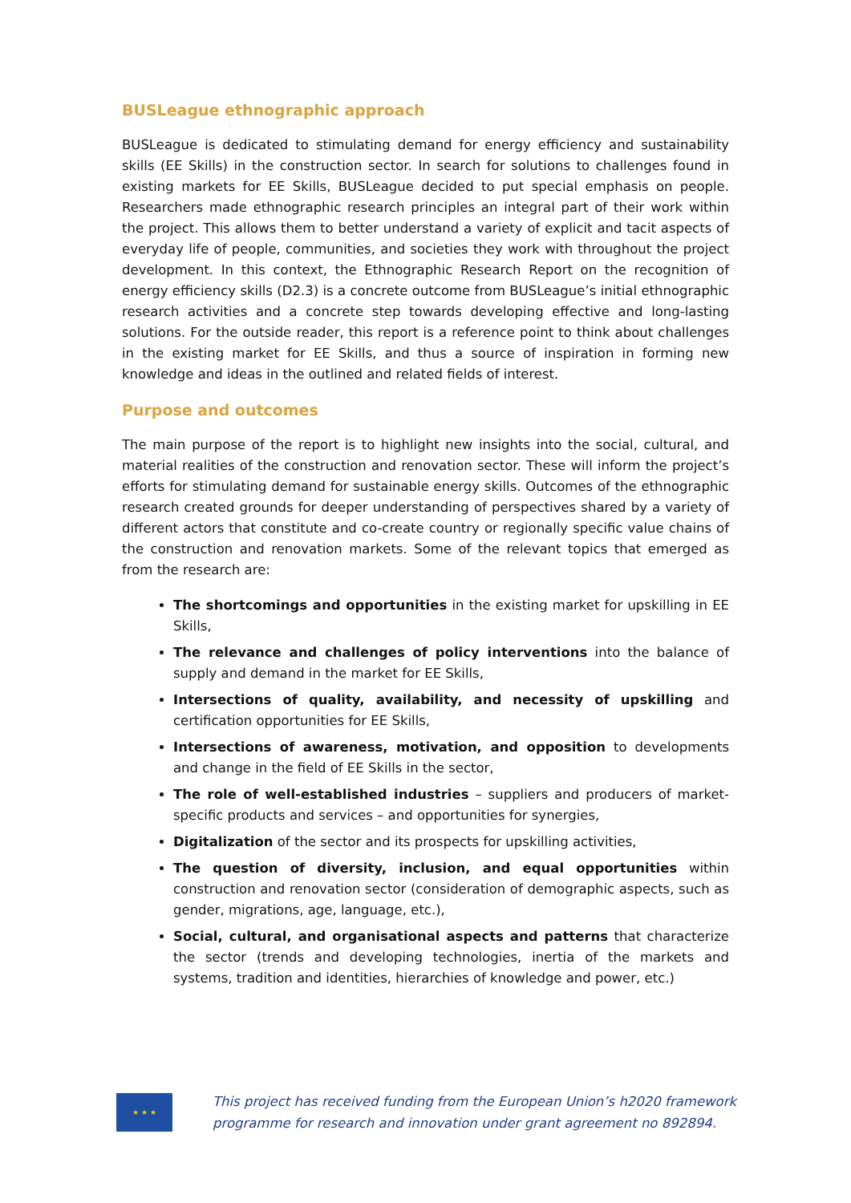BUSLeague ethnographic approach
BUSLeague is dedicated to stimulating demand for energy efficiency and sustainability skills (EE Skills) in the construction sector. In search for solutions to challenges found in existing markets for EE Skills, BUSLeague decided to put special emphasis on people. Researchers made ethnographic research principles an integral part of their work within the project. This allows them to better understand a variety of explicit and tacit aspects of everyday life of people, communities, and societies they work with throughout the project development. In this context, the Ethnographic Research Report on the recognition of energy efficiency skills (D2.3) is a concrete outcome from BUSLeague’s initial ethnographic research activities and a concrete step towards developing effective and long-lasting solutions. For the outside reader, this report is a reference point to think about challenges in the existing market for EE Skills, and thus a source of inspiration in forming new knowledge and ideas in the outlined and related fields of interest.
Purpose and outcomes
The main purpose of the report is to highlight new insights into the social, cultural, and material realities of the construction and renovation sector. These will inform the project’s efforts for stimulating demand for sustainable energy skills. Outcomes of the ethnographic research created grounds for deeper understanding of perspectives shared by a variety of different actors that constitute and co-create country or regionally specific value chains of the construction and renovation markets. Some of the relevant topics that emerged as from the research are:
The shortcomings and opportunities in the existing market for upskilling in EE Skills,
The relevance and challenges of policy interventions into the balance of supply and demand in the market for EE Skills,
Intersections of quality, availability, and necessity of upskilling and certification opportunities for EE Skills,
Intersections of awareness, motivation, and opposition to developments and change in the field of EE Skills in the sector,
The role of well-established industries – suppliers and producers of market-specific products and services – and opportunities for synergies,
Digitalization of the sector and its prospects for upskilling activities,
The question of diversity, inclusion, and equal opportunities within construction and renovation sector (consideration of demographic aspects, such as gender, migrations, age, language, etc.),
Social, cultural, and organisational aspects and patterns that characterize the sector (trends and developing technologies, inertia of the markets and systems, tradition and identities, hierarchies of knowledge and power, etc.)
★ ★ ★
This project has received funding from the European Union’s h2020 framework
programme for research and innovation under grant agreement no 892894.